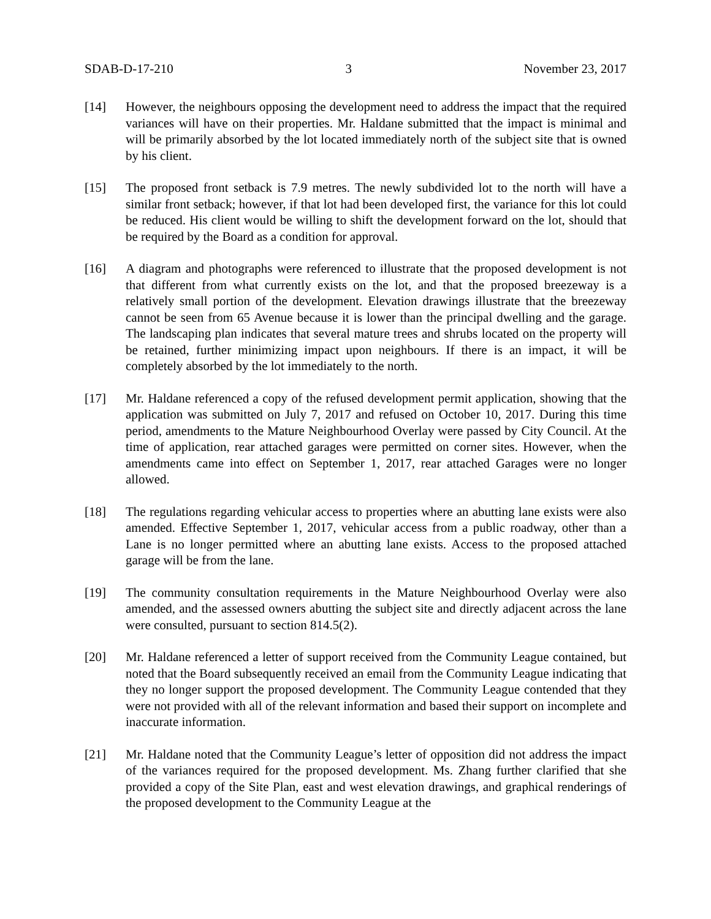SDAB-D-17-210 3 November 23, 2017
[14] However, the neighbours opposing the development need to address the impact that the required variances will have on their properties. Mr. Haldane submitted that the impact is minimal and will be primarily absorbed by the lot located immediately north of the subject site that is owned by his client.
[15] The proposed front setback is 7.9 metres. The newly subdivided lot to the north will have a similar front setback; however, if that lot had been developed first, the variance for this lot could be reduced. His client would be willing to shift the development forward on the lot, should that be required by the Board as a condition for approval.
[16] A diagram and photographs were referenced to illustrate that the proposed development is not that different from what currently exists on the lot, and that the proposed breezeway is a relatively small portion of the development. Elevation drawings illustrate that the breezeway cannot be seen from 65 Avenue because it is lower than the principal dwelling and the garage. The landscaping plan indicates that several mature trees and shrubs located on the property will be retained, further minimizing impact upon neighbours. If there is an impact, it will be completely absorbed by the lot immediately to the north.
[17] Mr. Haldane referenced a copy of the refused development permit application, showing that the application was submitted on July 7, 2017 and refused on October 10, 2017. During this time period, amendments to the Mature Neighbourhood Overlay were passed by City Council. At the time of application, rear attached garages were permitted on corner sites. However, when the amendments came into effect on September 1, 2017, rear attached Garages were no longer allowed.
[18] The regulations regarding vehicular access to properties where an abutting lane exists were also amended. Effective September 1, 2017, vehicular access from a public roadway, other than a Lane is no longer permitted where an abutting lane exists. Access to the proposed attached garage will be from the lane.
[19] The community consultation requirements in the Mature Neighbourhood Overlay were also amended, and the assessed owners abutting the subject site and directly adjacent across the lane were consulted, pursuant to section 814.5(2).
[20] Mr. Haldane referenced a letter of support received from the Community League contained, but noted that the Board subsequently received an email from the Community League indicating that they no longer support the proposed development. The Community League contended that they were not provided with all of the relevant information and based their support on incomplete and inaccurate information.
[21] Mr. Haldane noted that the Community League’s letter of opposition did not address the impact of the variances required for the proposed development. Ms. Zhang further clarified that she provided a copy of the Site Plan, east and west elevation drawings, and graphical renderings of the proposed development to the Community League at the